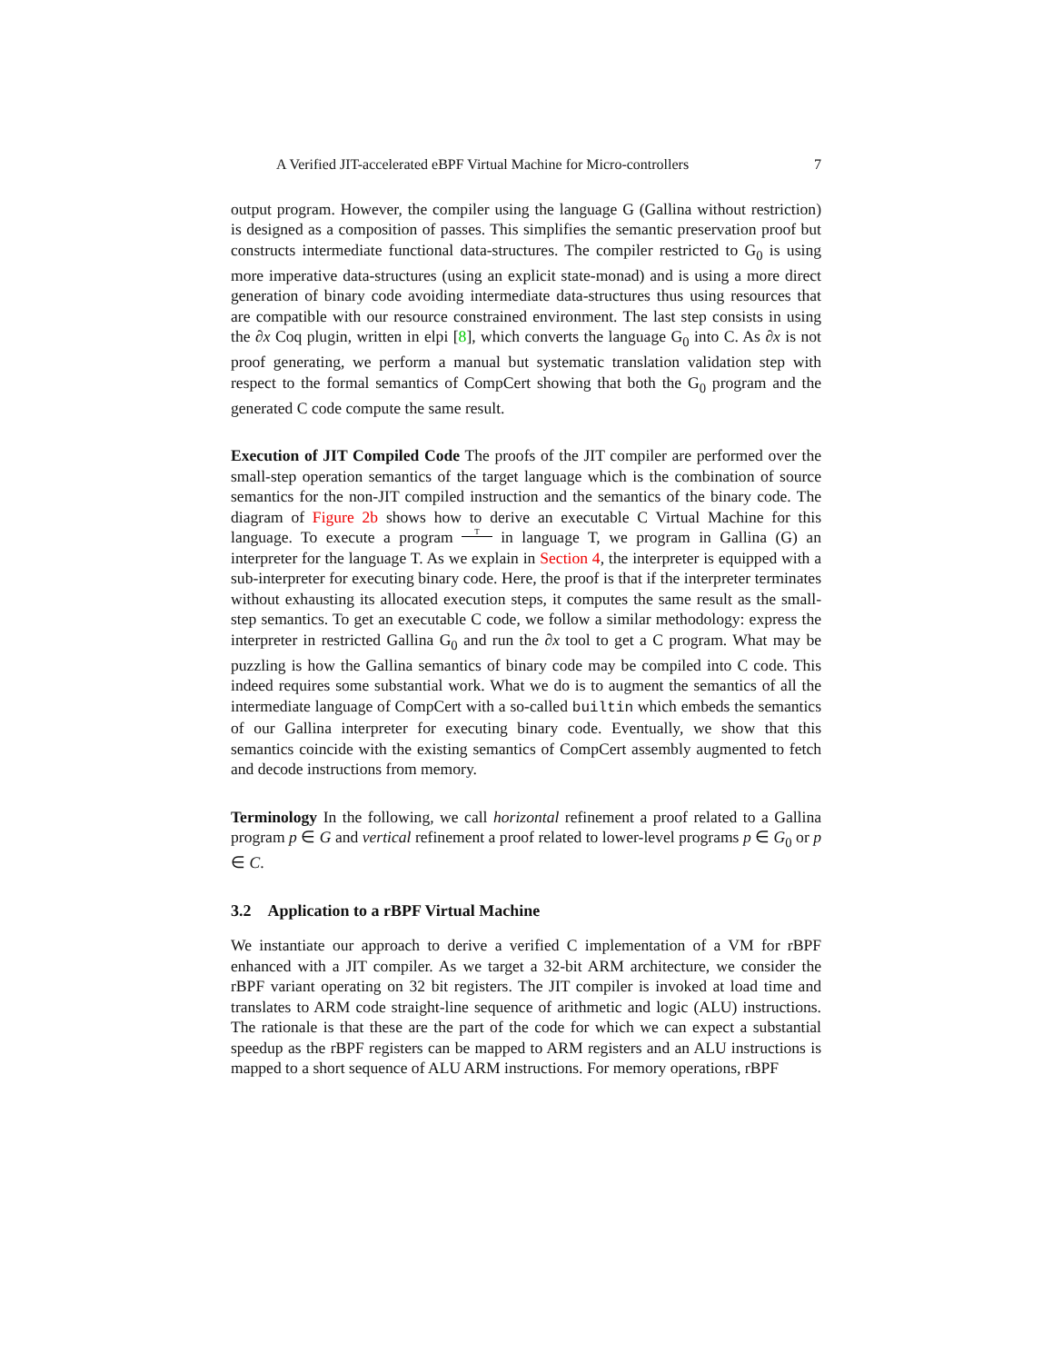A Verified JIT-accelerated eBPF Virtual Machine for Micro-controllers 7
output program. However, the compiler using the language G (Gallina without restriction) is designed as a composition of passes. This simplifies the semantic preservation proof but constructs intermediate functional data-structures. The compiler restricted to G<sub>0</sub> is using more imperative data-structures (using an explicit state-monad) and is using a more direct generation of binary code avoiding intermediate data-structures thus using resources that are compatible with our resource constrained environment. The last step consists in using the ∂x Coq plugin, written in elpi [8], which converts the language G<sub>0</sub> into C. As ∂x is not proof generating, we perform a manual but systematic translation validation step with respect to the formal semantics of CompCert showing that both the G<sub>0</sub> program and the generated C code compute the same result.
Execution of JIT Compiled Code The proofs of the JIT compiler are performed over the small-step operation semantics of the target language which is the combination of source semantics for the non-JIT compiled instruction and the semantics of the binary code. The diagram of Figure 2b shows how to derive an executable C Virtual Machine for this language. To execute a program T in language T, we program in Gallina (G) an interpreter for the language T. As we explain in Section 4, the interpreter is equipped with a sub-interpreter for executing binary code. Here, the proof is that if the interpreter terminates without exhausting its allocated execution steps, it computes the same result as the small-step semantics. To get an executable C code, we follow a similar methodology: express the interpreter in restricted Gallina G<sub>0</sub> and run the ∂x tool to get a C program. What may be puzzling is how the Gallina semantics of binary code may be compiled into C code. This indeed requires some substantial work. What we do is to augment the semantics of all the intermediate language of CompCert with a so-called builtin which embeds the semantics of our Gallina interpreter for executing binary code. Eventually, we show that this semantics coincide with the existing semantics of CompCert assembly augmented to fetch and decode instructions from memory.
Terminology In the following, we call horizontal refinement a proof related to a Gallina program p ∈ G and vertical refinement a proof related to lower-level programs p ∈ G<sub>0</sub> or p ∈ C.
3.2 Application to a rBPF Virtual Machine
We instantiate our approach to derive a verified C implementation of a VM for rBPF enhanced with a JIT compiler. As we target a 32-bit ARM architecture, we consider the rBPF variant operating on 32 bit registers. The JIT compiler is invoked at load time and translates to ARM code straight-line sequence of arithmetic and logic (ALU) instructions. The rationale is that these are the part of the code for which we can expect a substantial speedup as the rBPF registers can be mapped to ARM registers and an ALU instructions is mapped to a short sequence of ALU ARM instructions. For memory operations, rBPF